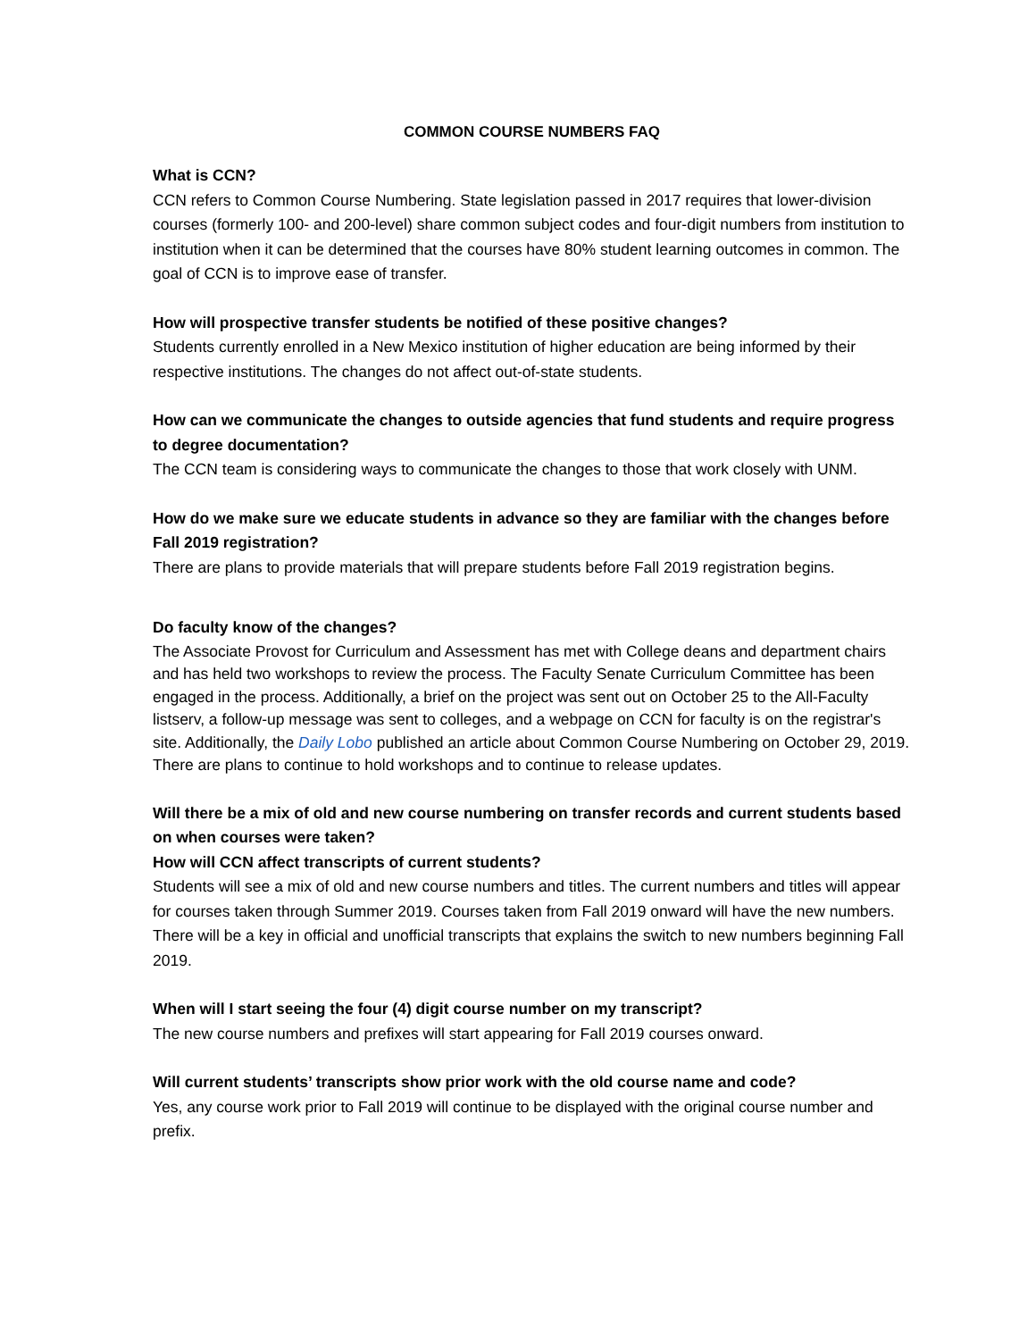COMMON COURSE NUMBERS FAQ
What is CCN?
CCN refers to Common Course Numbering. State legislation passed in 2017 requires that lower-division courses (formerly 100- and 200-level) share common subject codes and four-digit numbers from institution to institution when it can be determined that the courses have 80% student learning outcomes in common. The goal of CCN is to improve ease of transfer.
How will prospective transfer students be notified of these positive changes?
Students currently enrolled in a New Mexico institution of higher education are being informed by their respective institutions. The changes do not affect out-of-state students.
How can we communicate the changes to outside agencies that fund students and require progress to degree documentation?
The CCN team is considering ways to communicate the changes to those that work closely with UNM.
How do we make sure we educate students in advance so they are familiar with the changes before Fall 2019 registration?
There are plans to provide materials that will prepare students before Fall 2019 registration begins.
Do faculty know of the changes?
The Associate Provost for Curriculum and Assessment has met with College deans and department chairs and has held two workshops to review the process. The Faculty Senate Curriculum Committee has been engaged in the process. Additionally, a brief on the project was sent out on October 25 to the All-Faculty listserv, a follow-up message was sent to colleges, and a webpage on CCN for faculty is on the registrar's site. Additionally, the Daily Lobo published an article about Common Course Numbering on October 29, 2019. There are plans to continue to hold workshops and to continue to release updates.
Will there be a mix of old and new course numbering on transfer records and current students based on when courses were taken?
How will CCN affect transcripts of current students?
Students will see a mix of old and new course numbers and titles. The current numbers and titles will appear for courses taken through Summer 2019. Courses taken from Fall 2019 onward will have the new numbers. There will be a key in official and unofficial transcripts that explains the switch to new numbers beginning Fall 2019.
When will I start seeing the four (4) digit course number on my transcript?
The new course numbers and prefixes will start appearing for Fall 2019 courses onward.
Will current students’ transcripts show prior work with the old course name and code?
Yes, any course work prior to Fall 2019 will continue to be displayed with the original course number and prefix.